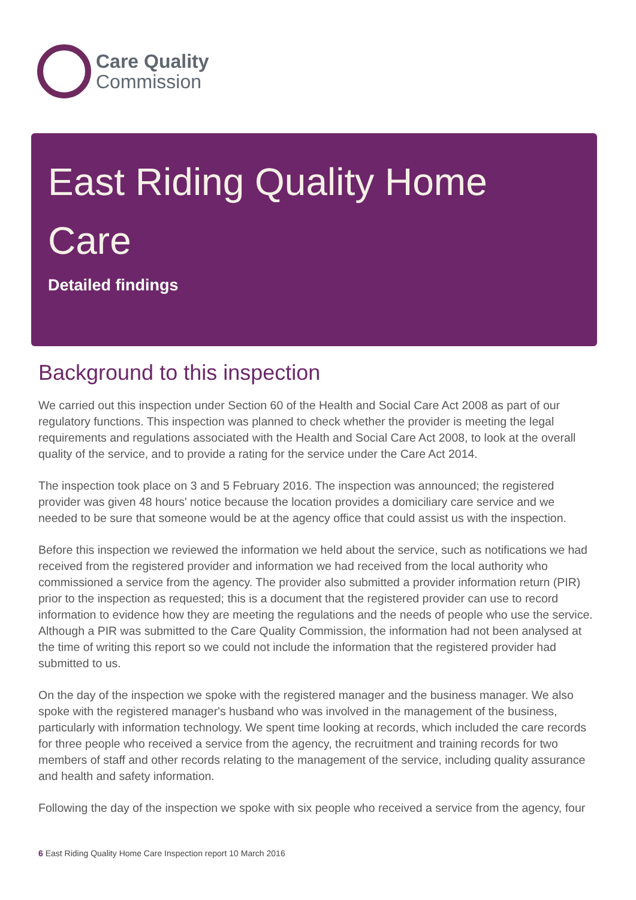Care Quality
Commission
East Riding Quality Home Care
Detailed findings
Background to this inspection
We carried out this inspection under Section 60 of the Health and Social Care Act 2008 as part of our regulatory functions. This inspection was planned to check whether the provider is meeting the legal requirements and regulations associated with the Health and Social Care Act 2008, to look at the overall quality of the service, and to provide a rating for the service under the Care Act 2014.
The inspection took place on 3 and 5 February 2016. The inspection was announced; the registered provider was given 48 hours' notice because the location provides a domiciliary care service and we needed to be sure that someone would be at the agency office that could assist us with the inspection.
Before this inspection we reviewed the information we held about the service, such as notifications we had received from the registered provider and information we had received from the local authority who commissioned a service from the agency. The provider also submitted a provider information return (PIR) prior to the inspection as requested; this is a document that the registered provider can use to record information to evidence how they are meeting the regulations and the needs of people who use the service. Although a PIR was submitted to the Care Quality Commission, the information had not been analysed at the time of writing this report so we could not include the information that the registered provider had submitted to us.
On the day of the inspection we spoke with the registered manager and the business manager. We also spoke with the registered manager's husband who was involved in the management of the business, particularly with information technology. We spent time looking at records, which included the care records for three people who received a service from the agency, the recruitment and training records for two members of staff and other records relating to the management of the service, including quality assurance and health and safety information.
Following the day of the inspection we spoke with six people who received a service from the agency, four
6 East Riding Quality Home Care Inspection report 10 March 2016